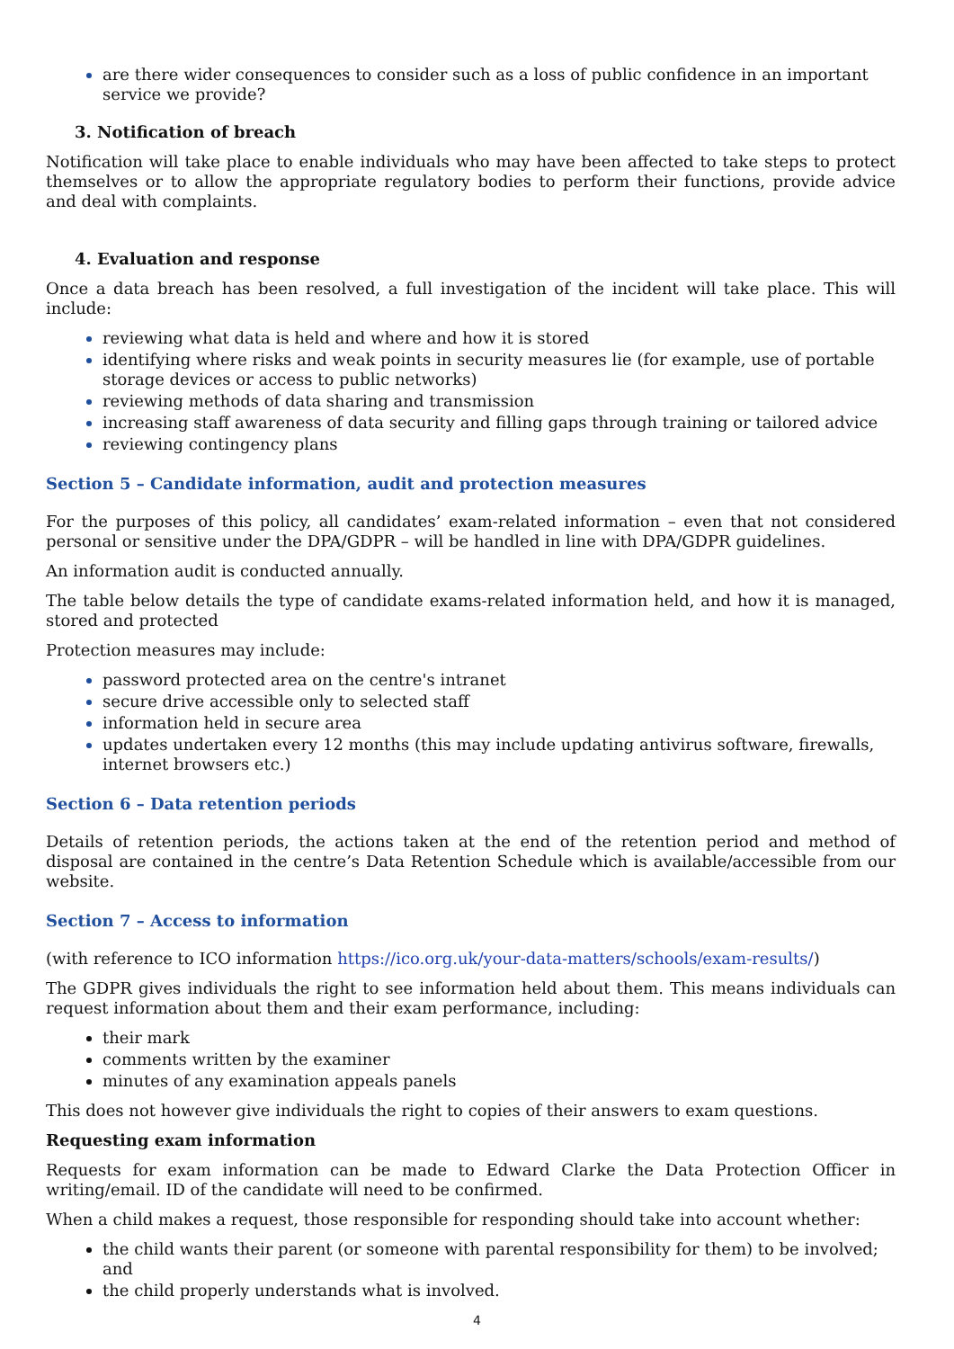are there wider consequences to consider such as a loss of public confidence in an important service we provide?
3. Notification of breach
Notification will take place to enable individuals who may have been affected to take steps to protect themselves or to allow the appropriate regulatory bodies to perform their functions, provide advice and deal with complaints.
4. Evaluation and response
Once a data breach has been resolved, a full investigation of the incident will take place. This will include:
reviewing what data is held and where and how it is stored
identifying where risks and weak points in security measures lie (for example, use of portable storage devices or access to public networks)
reviewing methods of data sharing and transmission
increasing staff awareness of data security and filling gaps through training or tailored advice
reviewing contingency plans
Section 5 – Candidate information, audit and protection measures
For the purposes of this policy, all candidates’ exam-related information – even that not considered personal or sensitive under the DPA/GDPR – will be handled in line with DPA/GDPR guidelines.
An information audit is conducted annually.
The table below details the type of candidate exams-related information held, and how it is managed, stored and protected
Protection measures may include:
password protected area on the centre's intranet
secure drive accessible only to selected staff
information held in secure area
updates undertaken every 12 months (this may include updating antivirus software, firewalls, internet browsers etc.)
Section 6 – Data retention periods
Details of retention periods, the actions taken at the end of the retention period and method of disposal are contained in the centre’s Data Retention Schedule which is available/accessible from our website.
Section 7 – Access to information
(with reference to ICO information https://ico.org.uk/your-data-matters/schools/exam-results/)
The GDPR gives individuals the right to see information held about them. This means individuals can request information about them and their exam performance, including:
their mark
comments written by the examiner
minutes of any examination appeals panels
This does not however give individuals the right to copies of their answers to exam questions.
Requesting exam information
Requests for exam information can be made to Edward Clarke the Data Protection Officer in writing/email. ID of the candidate will need to be confirmed.
When a child makes a request, those responsible for responding should take into account whether:
the child wants their parent (or someone with parental responsibility for them) to be involved; and
the child properly understands what is involved.
4